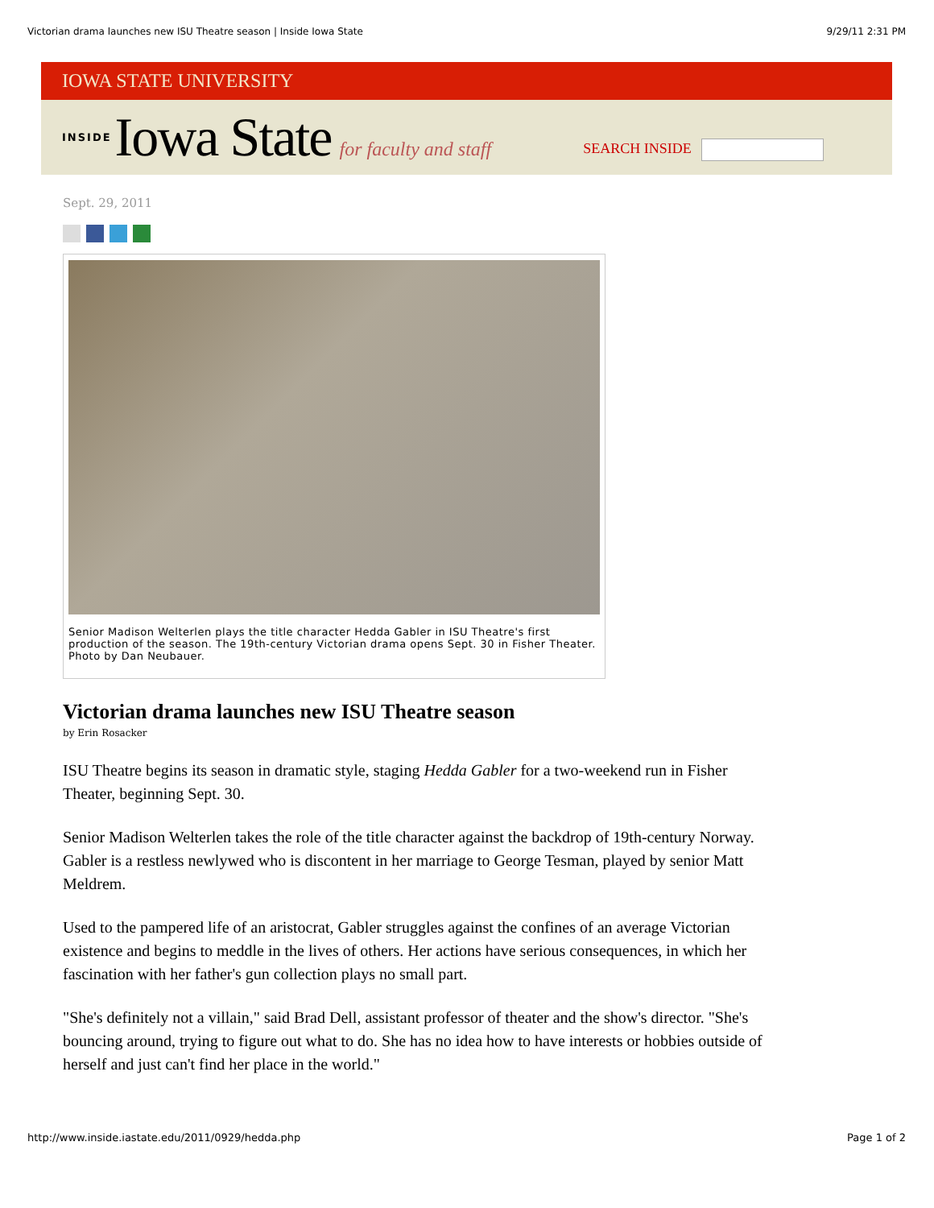Victorian drama launches new ISU Theatre season | Inside Iowa State 9/29/11 2:31 PM
IOWA STATE UNIVERSITY
INSIDE Iowa State for faculty and staff SEARCH INSIDE
Sept. 29, 2011
Senior Madison Welterlen plays the title character Hedda Gabler in ISU Theatre's first production of the season. The 19th-century Victorian drama opens Sept. 30 in Fisher Theater. Photo by Dan Neubauer.
Victorian drama launches new ISU Theatre season
by Erin Rosacker
ISU Theatre begins its season in dramatic style, staging Hedda Gabler for a two-weekend run in Fisher Theater, beginning Sept. 30.
Senior Madison Welterlen takes the role of the title character against the backdrop of 19th-century Norway. Gabler is a restless newlywed who is discontent in her marriage to George Tesman, played by senior Matt Meldrem.
Used to the pampered life of an aristocrat, Gabler struggles against the confines of an average Victorian existence and begins to meddle in the lives of others. Her actions have serious consequences, in which her fascination with her father's gun collection plays no small part.
"She's definitely not a villain," said Brad Dell, assistant professor of theater and the show's director. "She's bouncing around, trying to figure out what to do. She has no idea how to have interests or hobbies outside of herself and just can't find her place in the world."
http://www.inside.iastate.edu/2011/0929/hedda.php Page 1 of 2